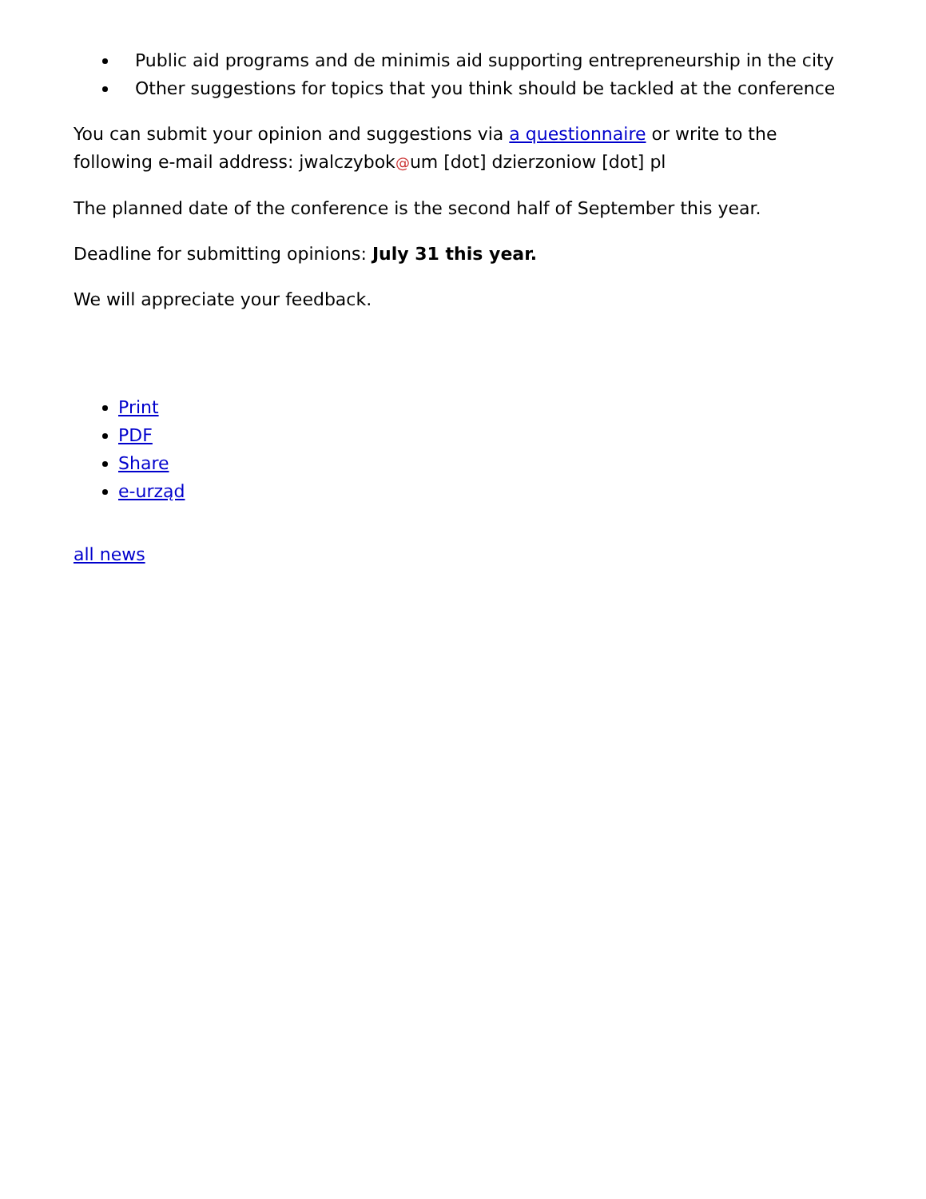Public aid programs and de minimis aid supporting entrepreneurship in the city
Other suggestions for topics that you think should be tackled at the conference
You can submit your opinion and suggestions via a questionnaire or write to the following e-mail address: jwalczybok@um [dot] dzierzoniow [dot] pl
The planned date of the conference is the second half of September this year.
Deadline for submitting opinions: July 31 this year.
We will appreciate your feedback.
Print
PDF
Share
e-urząd
all news